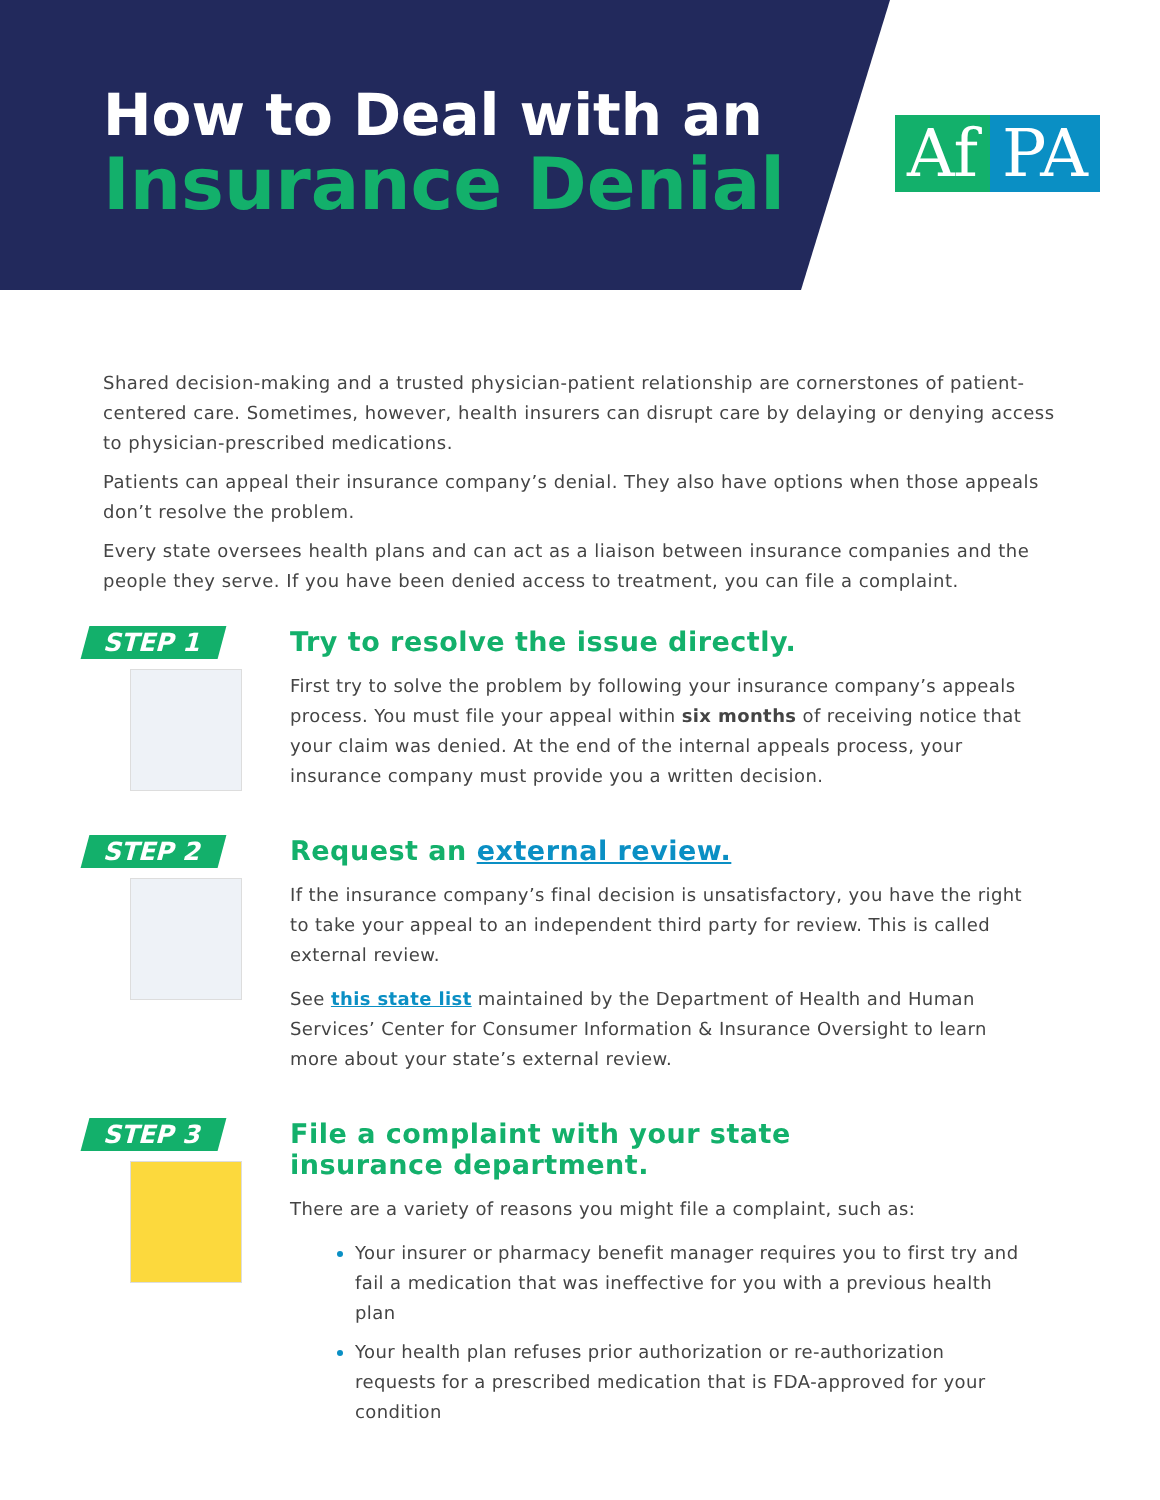How to Deal with an
Insurance Denial
Af PA
Shared decision-making and a trusted physician-patient relationship are cornerstones of patient-centered care. Sometimes, however, health insurers can disrupt care by delaying or denying access to physician-prescribed medications.
Patients can appeal their insurance company’s denial. They also have options when those appeals don’t resolve the problem.
Every state oversees health plans and can act as a liaison between insurance companies and the people they serve. If you have been denied access to treatment, you can file a complaint.
STEP 1
Try to resolve the issue directly.
First try to solve the problem by following your insurance company’s appeals process. You must file your appeal within six months of receiving notice that your claim was denied. At the end of the internal appeals process, your insurance company must provide you a written decision.
STEP 2
Request an external review.
If the insurance company’s final decision is unsatisfactory, you have the right to take your appeal to an independent third party for review. This is called external review.
See this state list maintained by the Department of Health and Human Services’ Center for Consumer Information & Insurance Oversight to learn more about your state’s external review.
STEP 3
File a complaint with your state
insurance department.
There are a variety of reasons you might file a complaint, such as:
Your insurer or pharmacy benefit manager requires you to first try and fail a medication that was ineffective for you with a previous health plan
Your health plan refuses prior authorization or re-authorization requests for a prescribed medication that is FDA-approved for your condition